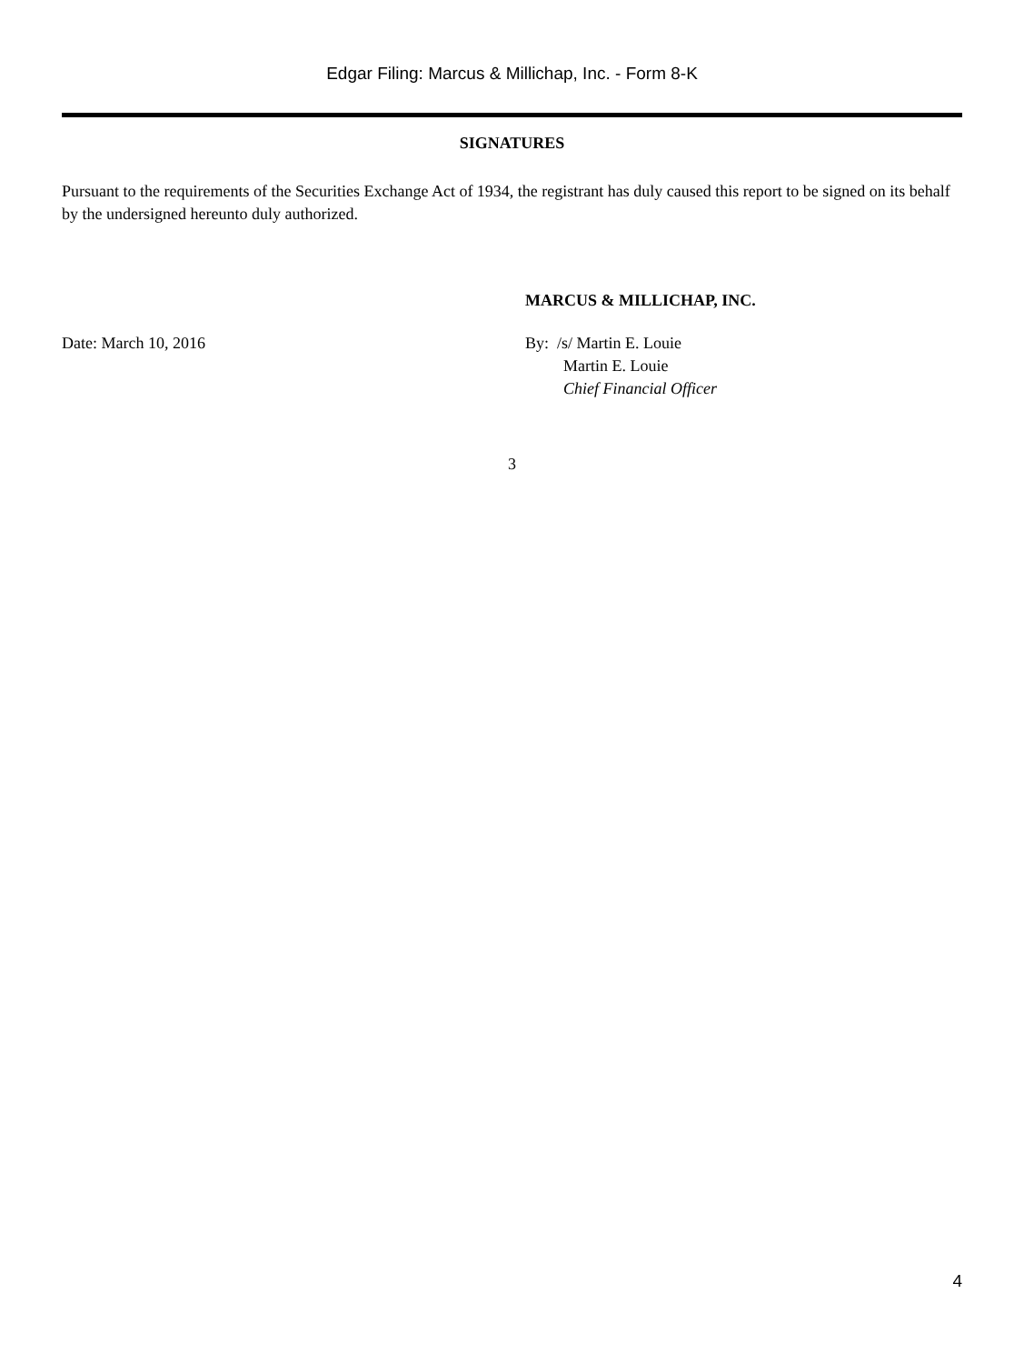Edgar Filing: Marcus & Millichap, Inc. - Form 8-K
SIGNATURES
Pursuant to the requirements of the Securities Exchange Act of 1934, the registrant has duly caused this report to be signed on its behalf by the undersigned hereunto duly authorized.
MARCUS & MILLICHAP, INC.
Date: March 10, 2016 By: /s/ Martin E. Louie
Martin E. Louie
Chief Financial Officer
3
4